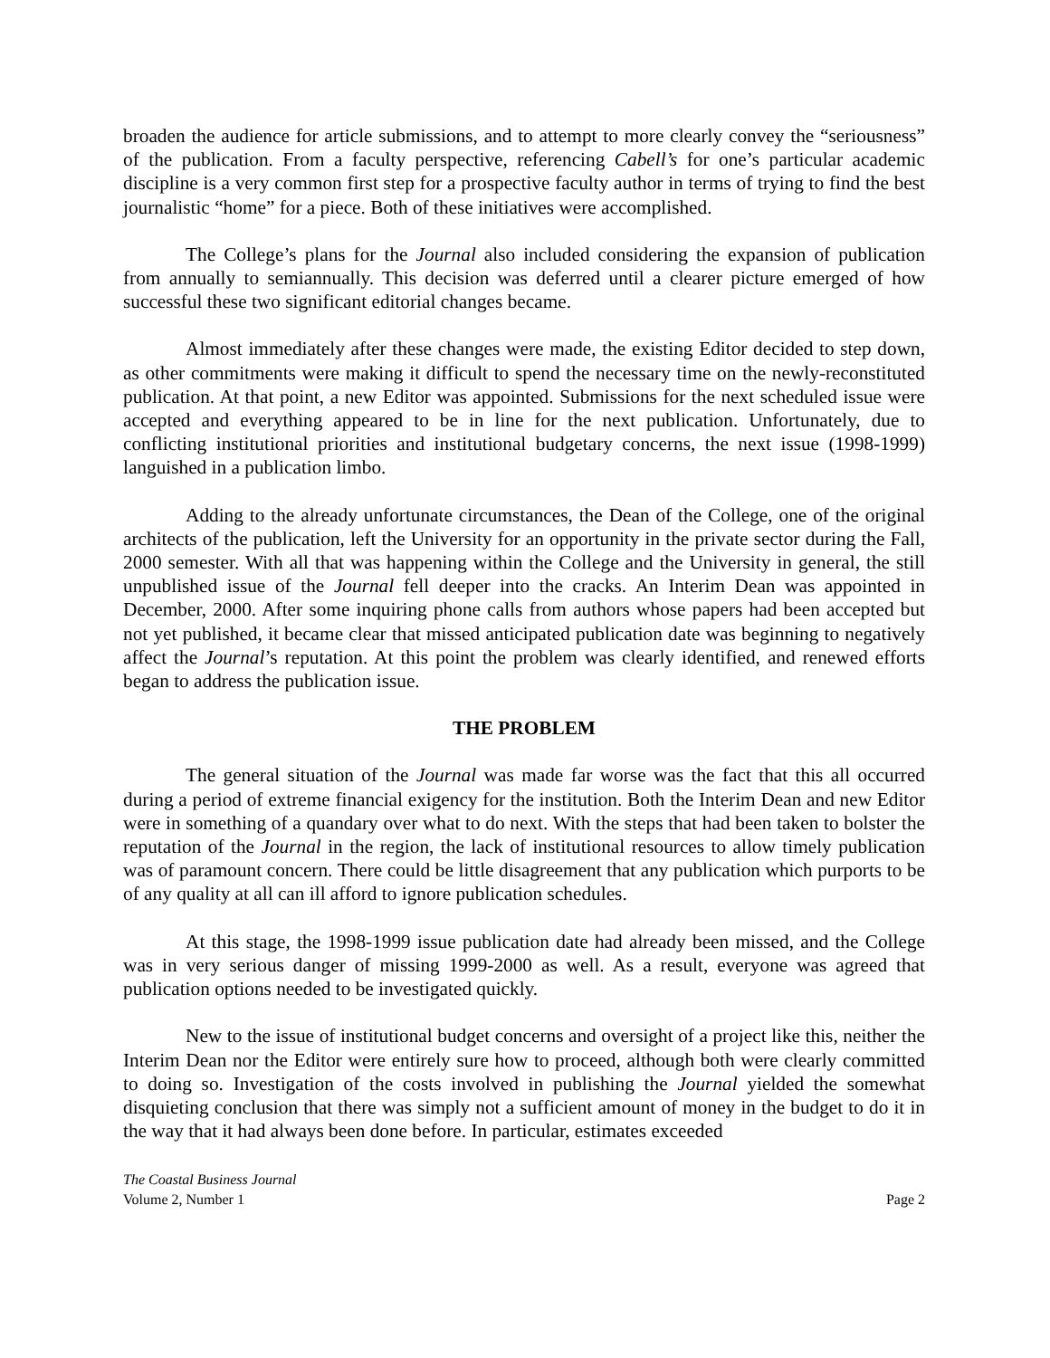broaden the audience for article submissions, and to attempt to more clearly convey the “seriousness” of the publication. From a faculty perspective, referencing Cabell’s for one’s particular academic discipline is a very common first step for a prospective faculty author in terms of trying to find the best journalistic “home” for a piece. Both of these initiatives were accomplished.
The College’s plans for the Journal also included considering the expansion of publication from annually to semiannually. This decision was deferred until a clearer picture emerged of how successful these two significant editorial changes became.
Almost immediately after these changes were made, the existing Editor decided to step down, as other commitments were making it difficult to spend the necessary time on the newly-reconstituted publication. At that point, a new Editor was appointed. Submissions for the next scheduled issue were accepted and everything appeared to be in line for the next publication. Unfortunately, due to conflicting institutional priorities and institutional budgetary concerns, the next issue (1998-1999) languished in a publication limbo.
Adding to the already unfortunate circumstances, the Dean of the College, one of the original architects of the publication, left the University for an opportunity in the private sector during the Fall, 2000 semester. With all that was happening within the College and the University in general, the still unpublished issue of the Journal fell deeper into the cracks. An Interim Dean was appointed in December, 2000. After some inquiring phone calls from authors whose papers had been accepted but not yet published, it became clear that missed anticipated publication date was beginning to negatively affect the Journal’s reputation. At this point the problem was clearly identified, and renewed efforts began to address the publication issue.
THE PROBLEM
The general situation of the Journal was made far worse was the fact that this all occurred during a period of extreme financial exigency for the institution. Both the Interim Dean and new Editor were in something of a quandary over what to do next. With the steps that had been taken to bolster the reputation of the Journal in the region, the lack of institutional resources to allow timely publication was of paramount concern. There could be little disagreement that any publication which purports to be of any quality at all can ill afford to ignore publication schedules.
At this stage, the 1998-1999 issue publication date had already been missed, and the College was in very serious danger of missing 1999-2000 as well. As a result, everyone was agreed that publication options needed to be investigated quickly.
New to the issue of institutional budget concerns and oversight of a project like this, neither the Interim Dean nor the Editor were entirely sure how to proceed, although both were clearly committed to doing so. Investigation of the costs involved in publishing the Journal yielded the somewhat disquieting conclusion that there was simply not a sufficient amount of money in the budget to do it in the way that it had always been done before. In particular, estimates exceeded
The Coastal Business Journal
Volume 2, Number 1 Page 2